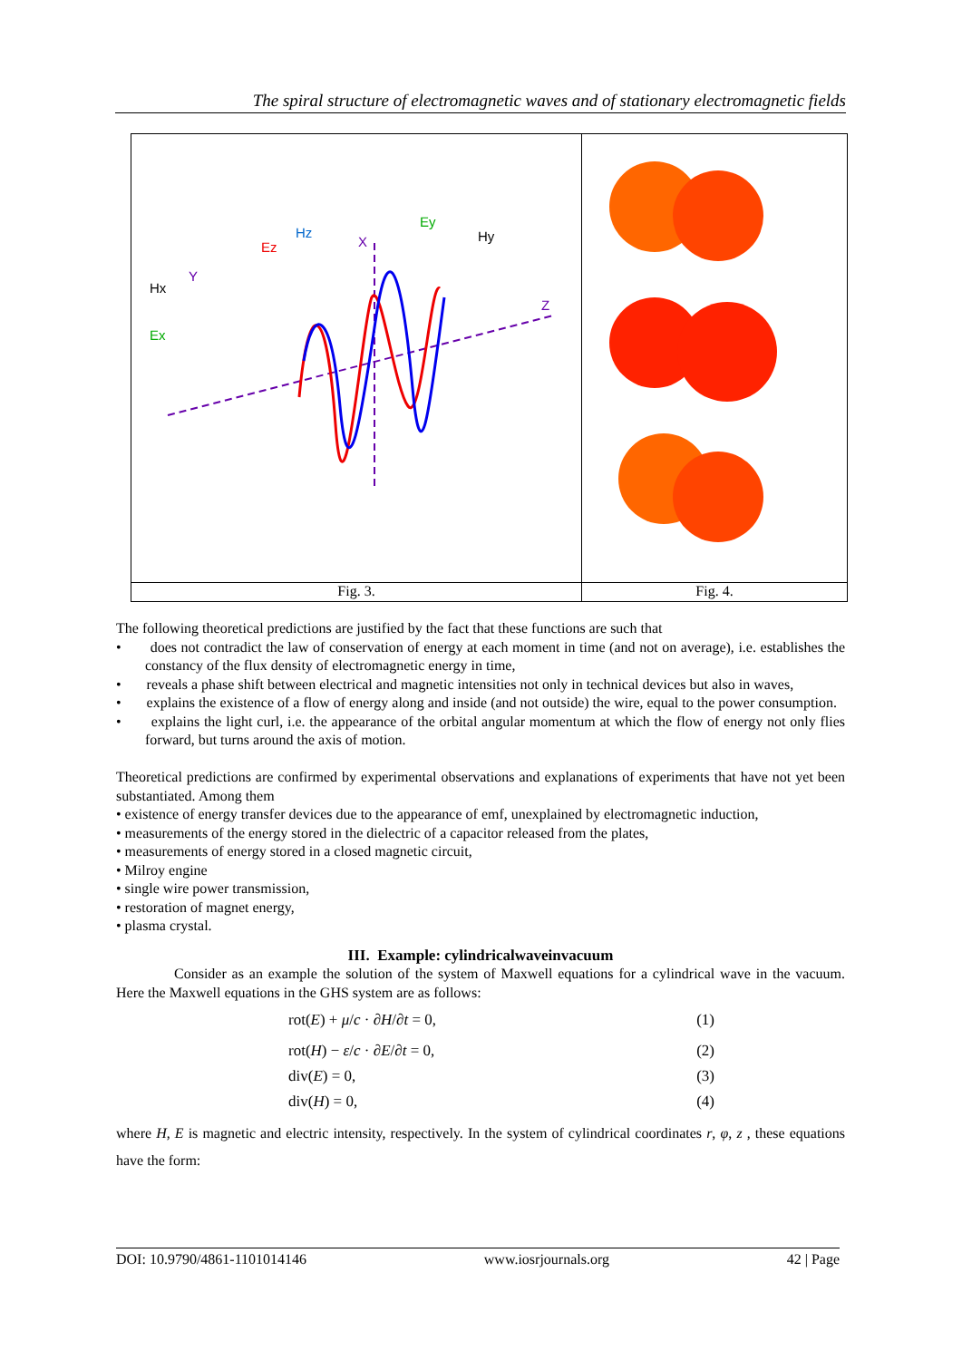The spiral structure of electromagnetic waves and of stationary electromagnetic fields
Hx
Ex
Ez
Hz
X
Ey
Hy
Y
Z
Fig. 3.
Fig. 4.
The following theoretical predictions are justified by the fact that these functions are such that
• does not contradict the law of conservation of energy at each moment in time (and not on average), i.e. establishes the constancy of the flux density of electromagnetic energy in time,
• reveals a phase shift between electrical and magnetic intensities not only in technical devices but also in waves,
• explains the existence of a flow of energy along and inside (and not outside) the wire, equal to the power consumption.
• explains the light curl, i.e. the appearance of the orbital angular momentum at which the flow of energy not only flies forward, but turns around the axis of motion.
Theoretical predictions are confirmed by experimental observations and explanations of experiments that have not yet been substantiated. Among them
• existence of energy transfer devices due to the appearance of emf, unexplained by electromagnetic induction,
• measurements of the energy stored in the dielectric of a capacitor released from the plates,
• measurements of energy stored in a closed magnetic circuit,
• Milroy engine
• single wire power transmission,
• restoration of magnet energy,
• plasma crystal.
III. Example: cylindricalwaveinvacuum
Consider as an example the solution of the system of Maxwell equations for a cylindrical wave in the vacuum. Here the Maxwell equations in the GHS system are as follows:
rot(E) + μ/c · ∂H/∂t = 0, (1)
rot(H) − ε/c · ∂E/∂t = 0, (2)
div(E) = 0, (3)
div(H) = 0, (4)
where H, E is magnetic and electric intensity, respectively. In the system of cylindrical coordinates r, φ, z , these equations have the form:
DOI: 10.9790/4861-1101014146 www.iosrjournals.org 42 | Page